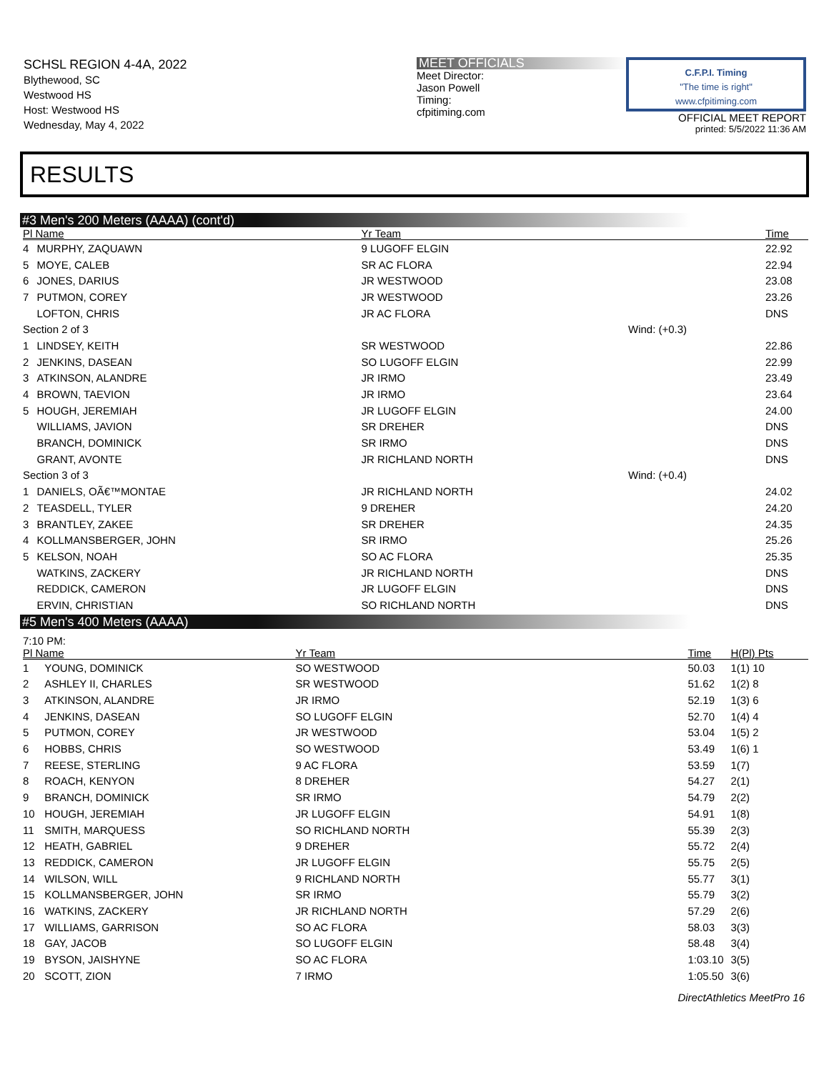SCHSL REGION 4-4A, 2022
Blythewood, SC
Westwood HS
Host: Westwood HS
Wednesday, May 4, 2022
MEET OFFICIALS
Meet Director:
Jason Powell
Timing:
cfpitiming.com
C.F.P.I. Timing
"The time is right"
www.cfpitiming.com
OFFICIAL MEET REPORT
printed: 5/5/2022 11:36 AM
RESULTS
#3 Men's 200 Meters (AAAA) (cont'd)
| Pl Name | | Yr Team | | Time | |
| --- | --- | --- | --- | --- | --- |
| 4 | MURPHY, ZAQUAWN | 9 LUGOFF ELGIN | | 22.92 | |
| 5 | MOYE, CALEB | SR AC FLORA | | 22.94 | |
| 6 | JONES, DARIUS | JR WESTWOOD | | 23.08 | |
| 7 | PUTMON, COREY | JR WESTWOOD | | 23.26 | |
| | LOFTON, CHRIS | JR AC FLORA | | DNS | |
| Section 2 of 3 | | | Wind: (+0.3) | | |
| 1 | LINDSEY, KEITH | SR WESTWOOD | | 22.86 | |
| 2 | JENKINS, DASEAN | SO LUGOFF ELGIN | | 22.99 | |
| 3 | ATKINSON, ALANDRE | JR IRMO | | 23.49 | |
| 4 | BROWN, TAEVION | JR IRMO | | 23.64 | |
| 5 | HOUGH, JEREMIAH | JR LUGOFF ELGIN | | 24.00 | |
| | WILLIAMS, JAVION | SR DREHER | | DNS | |
| | BRANCH, DOMINICK | SR IRMO | | DNS | |
| | GRANT, AVONTE | JR RICHLAND NORTH | | DNS | |
| Section 3 of 3 | | | Wind: (+0.4) | | |
| 1 | DANIELS, OÃ€™MONTAE | JR RICHLAND NORTH | | 24.02 | |
| 2 | TEASDELL, TYLER | 9 DREHER | | 24.20 | |
| 3 | BRANTLEY, ZAKEE | SR DREHER | | 24.35 | |
| 4 | KOLLMANSBERGER, JOHN | SR IRMO | | 25.26 | |
| 5 | KELSON, NOAH | SO AC FLORA | | 25.35 | |
| | WATKINS, ZACKERY | JR RICHLAND NORTH | | DNS | |
| | REDDICK, CAMERON | JR LUGOFF ELGIN | | DNS | |
| | ERVIN, CHRISTIAN | SO RICHLAND NORTH | | DNS | |
#5 Men's 400 Meters (AAAA)
7:10 PM:
| Pl Name | | Yr Team | | Time | H(Pl) Pts |
| --- | --- | --- | --- | --- | --- |
| 1 | YOUNG, DOMINICK | SO WESTWOOD | | 50.03 | 1(1) 10 |
| 2 | ASHLEY II, CHARLES | SR WESTWOOD | | 51.62 | 1(2) 8 |
| 3 | ATKINSON, ALANDRE | JR IRMO | | 52.19 | 1(3) 6 |
| 4 | JENKINS, DASEAN | SO LUGOFF ELGIN | | 52.70 | 1(4) 4 |
| 5 | PUTMON, COREY | JR WESTWOOD | | 53.04 | 1(5) 2 |
| 6 | HOBBS, CHRIS | SO WESTWOOD | | 53.49 | 1(6) 1 |
| 7 | REESE, STERLING | 9 AC FLORA | | 53.59 | 1(7) |
| 8 | ROACH, KENYON | 8 DREHER | | 54.27 | 2(1) |
| 9 | BRANCH, DOMINICK | SR IRMO | | 54.79 | 2(2) |
| 10 | HOUGH, JEREMIAH | JR LUGOFF ELGIN | | 54.91 | 1(8) |
| 11 | SMITH, MARQUESS | SO RICHLAND NORTH | | 55.39 | 2(3) |
| 12 | HEATH, GABRIEL | 9 DREHER | | 55.72 | 2(4) |
| 13 | REDDICK, CAMERON | JR LUGOFF ELGIN | | 55.75 | 2(5) |
| 14 | WILSON, WILL | 9 RICHLAND NORTH | | 55.77 | 3(1) |
| 15 | KOLLMANSBERGER, JOHN | SR IRMO | | 55.79 | 3(2) |
| 16 | WATKINS, ZACKERY | JR RICHLAND NORTH | | 57.29 | 2(6) |
| 17 | WILLIAMS, GARRISON | SO AC FLORA | | 58.03 | 3(3) |
| 18 | GAY, JACOB | SO LUGOFF ELGIN | | 58.48 | 3(4) |
| 19 | BYSON, JAISHYNE | SO AC FLORA | | 1:03.10 | 3(5) |
| 20 | SCOTT, ZION | 7 IRMO | | 1:05.50 | 3(6) |
DirectAthletics MeetPro 16